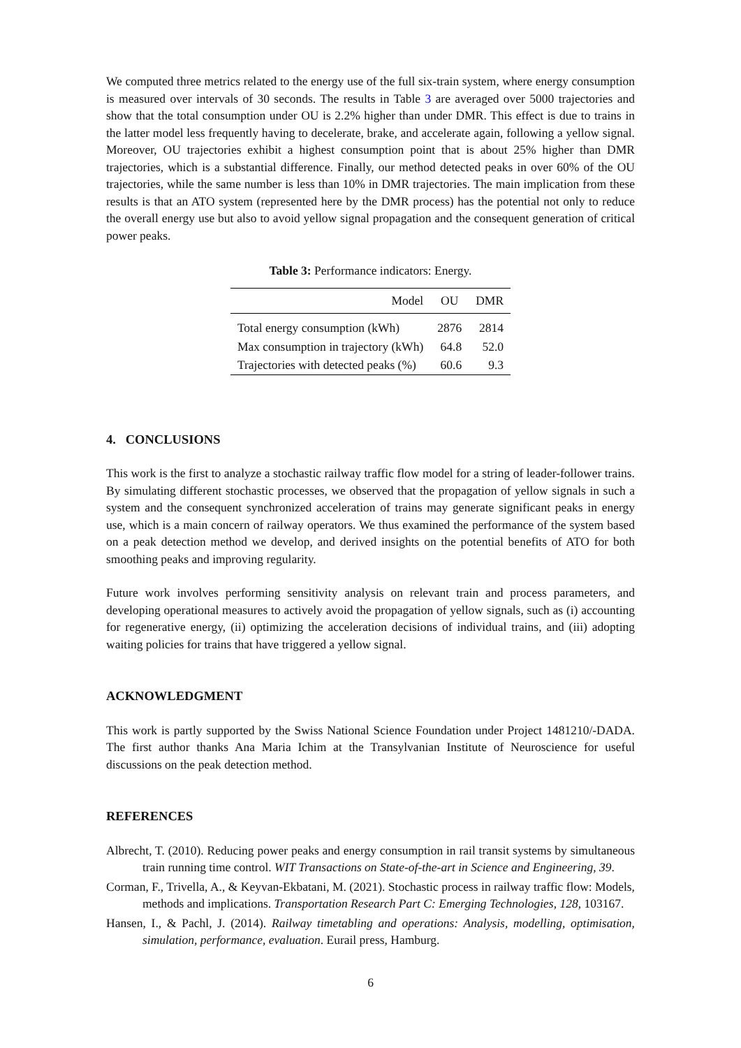We computed three metrics related to the energy use of the full six-train system, where energy consumption is measured over intervals of 30 seconds. The results in Table 3 are averaged over 5000 trajectories and show that the total consumption under OU is 2.2% higher than under DMR. This effect is due to trains in the latter model less frequently having to decelerate, brake, and accelerate again, following a yellow signal. Moreover, OU trajectories exhibit a highest consumption point that is about 25% higher than DMR trajectories, which is a substantial difference. Finally, our method detected peaks in over 60% of the OU trajectories, while the same number is less than 10% in DMR trajectories. The main implication from these results is that an ATO system (represented here by the DMR process) has the potential not only to reduce the overall energy use but also to avoid yellow signal propagation and the consequent generation of critical power peaks.
Table 3: Performance indicators: Energy.
| Model | OU | DMR |
| --- | --- | --- |
| Total energy consumption (kWh) | 2876 | 2814 |
| Max consumption in trajectory (kWh) | 64.8 | 52.0 |
| Trajectories with detected peaks (%) | 60.6 | 9.3 |
4. CONCLUSIONS
This work is the first to analyze a stochastic railway traffic flow model for a string of leader-follower trains. By simulating different stochastic processes, we observed that the propagation of yellow signals in such a system and the consequent synchronized acceleration of trains may generate significant peaks in energy use, which is a main concern of railway operators. We thus examined the performance of the system based on a peak detection method we develop, and derived insights on the potential benefits of ATO for both smoothing peaks and improving regularity.
Future work involves performing sensitivity analysis on relevant train and process parameters, and developing operational measures to actively avoid the propagation of yellow signals, such as (i) accounting for regenerative energy, (ii) optimizing the acceleration decisions of individual trains, and (iii) adopting waiting policies for trains that have triggered a yellow signal.
ACKNOWLEDGMENT
This work is partly supported by the Swiss National Science Foundation under Project 1481210/-DADA. The first author thanks Ana Maria Ichim at the Transylvanian Institute of Neuroscience for useful discussions on the peak detection method.
REFERENCES
Albrecht, T. (2010). Reducing power peaks and energy consumption in rail transit systems by simultaneous train running time control. WIT Transactions on State-of-the-art in Science and Engineering, 39.
Corman, F., Trivella, A., & Keyvan-Ekbatani, M. (2021). Stochastic process in railway traffic flow: Models, methods and implications. Transportation Research Part C: Emerging Technologies, 128, 103167.
Hansen, I., & Pachl, J. (2014). Railway timetabling and operations: Analysis, modelling, optimisation, simulation, performance, evaluation. Eurail press, Hamburg.
6